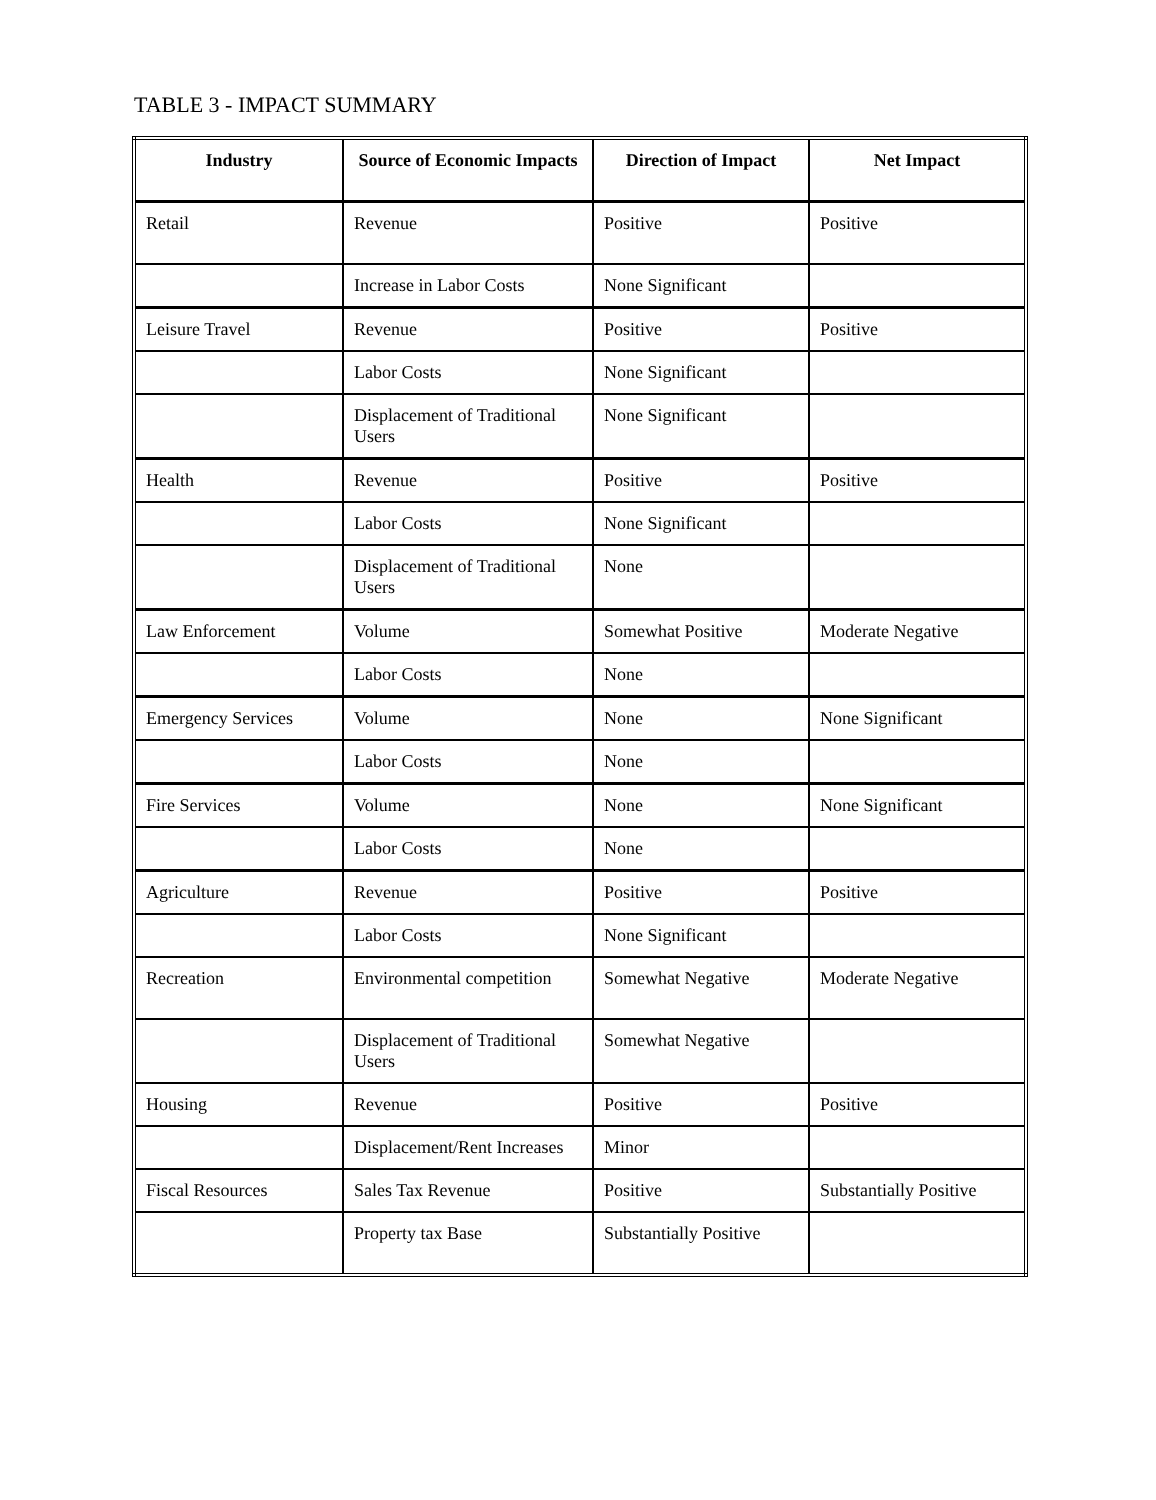TABLE 3 - IMPACT SUMMARY
| Industry | Source of Economic Impacts | Direction of Impact | Net Impact |
| --- | --- | --- | --- |
| Retail | Revenue | Positive | Positive |
| | Increase in Labor Costs | None Significant | |
| Leisure Travel | Revenue | Positive | Positive |
| | Labor Costs | None Significant | |
| | Displacement of Traditional Users | None Significant | |
| Health | Revenue | Positive | Positive |
| | Labor Costs | None Significant | |
| | Displacement of Traditional Users | None | |
| Law Enforcement | Volume | Somewhat Positive | Moderate Negative |
| | Labor Costs | None | |
| Emergency Services | Volume | None | None Significant |
| | Labor Costs | None | |
| Fire Services | Volume | None | None Significant |
| | Labor Costs | None | |
| Agriculture | Revenue | Positive | Positive |
| | Labor Costs | None Significant | |
| Recreation | Environmental competition | Somewhat Negative | Moderate Negative |
| | Displacement of Traditional Users | Somewhat Negative | |
| Housing | Revenue | Positive | Positive |
| | Displacement/Rent Increases | Minor | |
| Fiscal Resources | Sales Tax Revenue | Positive | Substantially Positive |
| | Property tax Base | Substantially Positive | |